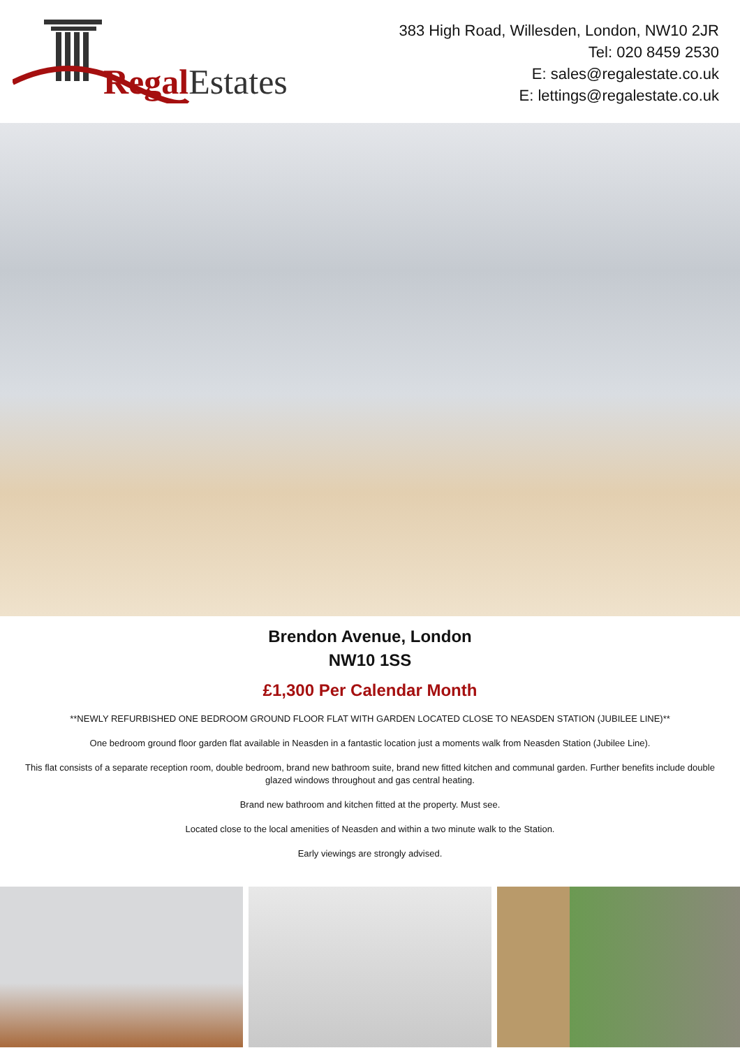Regal Estates
383 High Road, Willesden, London, NW10 2JR
Tel: 020 8459 2530
E: sales@regalestate.co.uk
E: lettings@regalestate.co.uk
Brendon Avenue, London
NW10 1SS
£1,300 Per Calendar Month
**NEWLY REFURBISHED ONE BEDROOM GROUND FLOOR FLAT WITH GARDEN LOCATED CLOSE TO NEASDEN STATION (JUBILEE LINE)**
One bedroom ground floor garden flat available in Neasden in a fantastic location just a moments walk from Neasden Station (Jubilee Line).
This flat consists of a separate reception room, double bedroom, brand new bathroom suite, brand new fitted kitchen and communal garden. Further benefits include double glazed windows throughout and gas central heating.
Brand new bathroom and kitchen fitted at the property. Must see.
Located close to the local amenities of Neasden and within a two minute walk to the Station.
Early viewings are strongly advised.